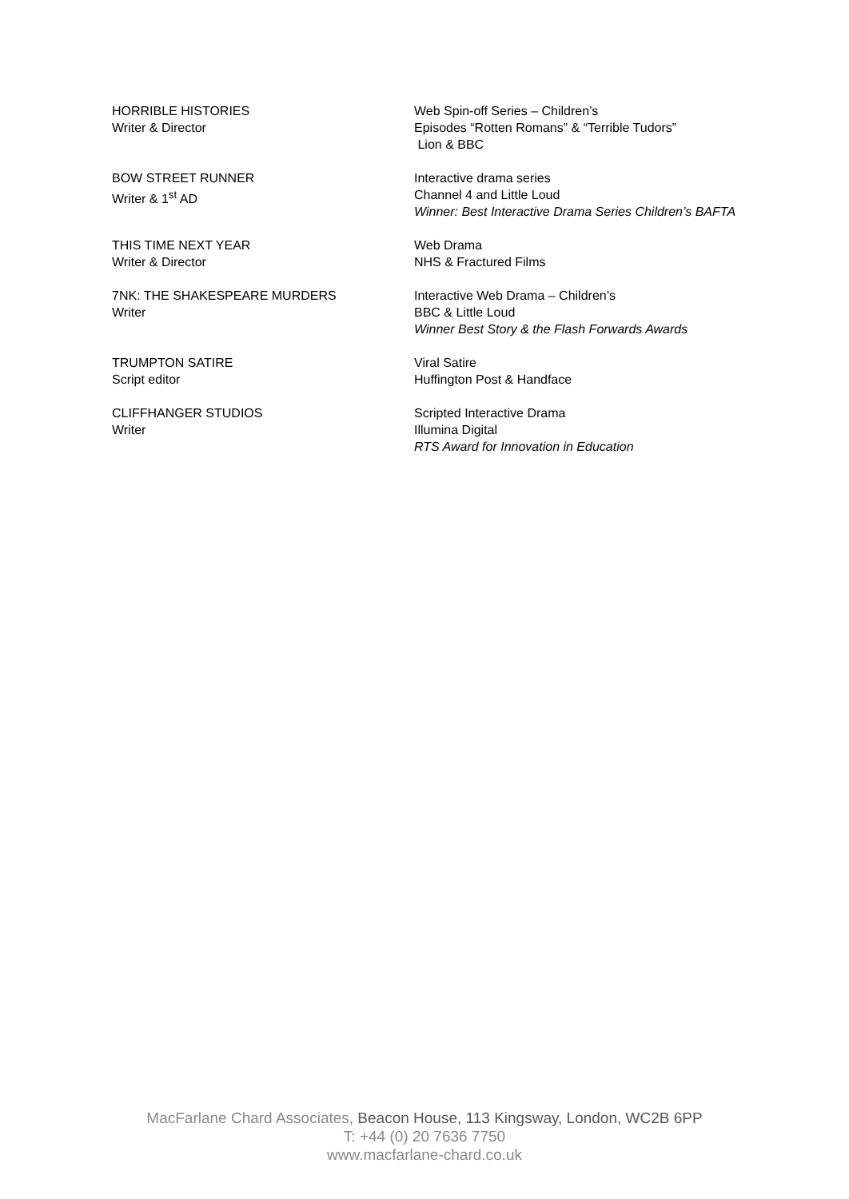HORRIBLE HISTORIES
Writer & Director
Web Spin-off Series – Children’s
Episodes “Rotten Romans” & “Terrible Tudors”
Lion & BBC
BOW STREET RUNNER
Writer & 1<sup>st</sup> AD
Interactive drama series
Channel 4 and Little Loud
Winner: Best Interactive Drama Series Children’s BAFTA
THIS TIME NEXT YEAR
Writer & Director
Web Drama
NHS & Fractured Films
7NK: THE SHAKESPEARE MURDERS
Writer
Interactive Web Drama – Children’s
BBC & Little Loud
Winner Best Story & the Flash Forwards Awards
TRUMPTON SATIRE
Script editor
Viral Satire
Huffington Post & Handface
CLIFFHANGER STUDIOS
Writer
Scripted Interactive Drama
Illumina Digital
RTS Award for Innovation in Education
MacFarlane Chard Associates, Beacon House, 113 Kingsway, London, WC2B 6PP
T: +44 (0) 20 7636 7750
www.macfarlane-chard.co.uk